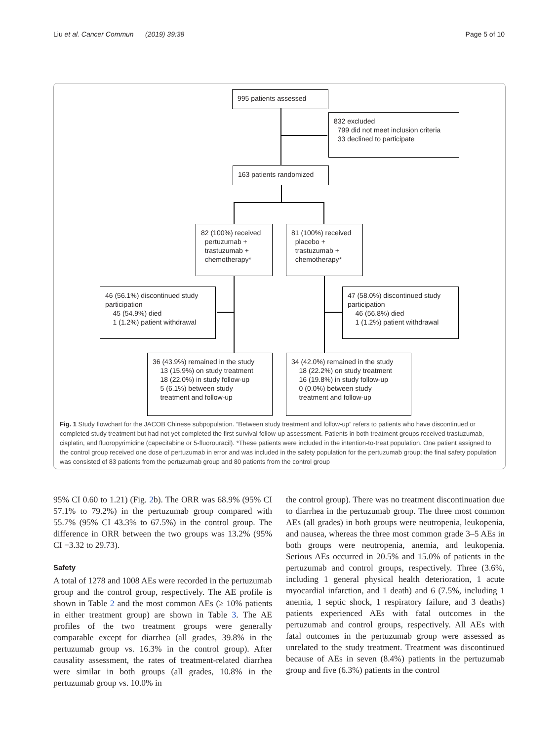Liu et al. Cancer Commun (2019) 39:38 Page 5 of 10
995 patients assessed
832 excluded
799 did not meet inclusion criteria
33 declined to participate
163 patients randomized
82 (100%) received
pertuzumab +
trastuzumab +
chemotherapy*
81 (100%) received
placebo +
trastuzumab +
chemotherapy*
46 (56.1%) discontinued study participation
45 (54.9%) died
1 (1.2%) patient withdrawal
47 (58.0%) discontinued study participation
46 (56.8%) died
1 (1.2%) patient withdrawal
36 (43.9%) remained in the study
13 (15.9%) on study treatment
18 (22.0%) in study follow-up
5 (6.1%) between study
treatment and follow-up
34 (42.0%) remained in the study
18 (22.2%) on study treatment
16 (19.8%) in study follow-up
0 (0.0%) between study
treatment and follow-up
Fig. 1 Study flowchart for the JACOB Chinese subpopulation. “Between study treatment and follow-up” refers to patients who have discontinued or completed study treatment but had not yet completed the first survival follow-up assessment. Patients in both treatment groups received trastuzumab, cisplatin, and fluoropyrimidine (capecitabine or 5-fluorouracil). *These patients were included in the intention-to-treat population. One patient assigned to the control group received one dose of pertuzumab in error and was included in the safety population for the pertuzumab group; the final safety population was consisted of 83 patients from the pertuzumab group and 80 patients from the control group
95% CI 0.60 to 1.21) (Fig. 2b). The ORR was 68.9% (95% CI 57.1% to 79.2%) in the pertuzumab group compared with 55.7% (95% CI 43.3% to 67.5%) in the control group. The difference in ORR between the two groups was 13.2% (95% CI −3.32 to 29.73).
Safety
A total of 1278 and 1008 AEs were recorded in the pertuzumab group and the control group, respectively. The AE profile is shown in Table 2 and the most common AEs (≥ 10% patients in either treatment group) are shown in Table 3. The AE profiles of the two treatment groups were generally comparable except for diarrhea (all grades, 39.8% in the pertuzumab group vs. 16.3% in the control group). After causality assessment, the rates of treatment-related diarrhea were similar in both groups (all grades, 10.8% in the pertuzumab group vs. 10.0% in
the control group). There was no treatment discontinuation due to diarrhea in the pertuzumab group. The three most common AEs (all grades) in both groups were neutropenia, leukopenia, and nausea, whereas the three most common grade 3–5 AEs in both groups were neutropenia, anemia, and leukopenia. Serious AEs occurred in 20.5% and 15.0% of patients in the pertuzumab and control groups, respectively. Three (3.6%, including 1 general physical health deterioration, 1 acute myocardial infarction, and 1 death) and 6 (7.5%, including 1 anemia, 1 septic shock, 1 respiratory failure, and 3 deaths) patients experienced AEs with fatal outcomes in the pertuzumab and control groups, respectively. All AEs with fatal outcomes in the pertuzumab group were assessed as unrelated to the study treatment. Treatment was discontinued because of AEs in seven (8.4%) patients in the pertuzumab group and five (6.3%) patients in the control